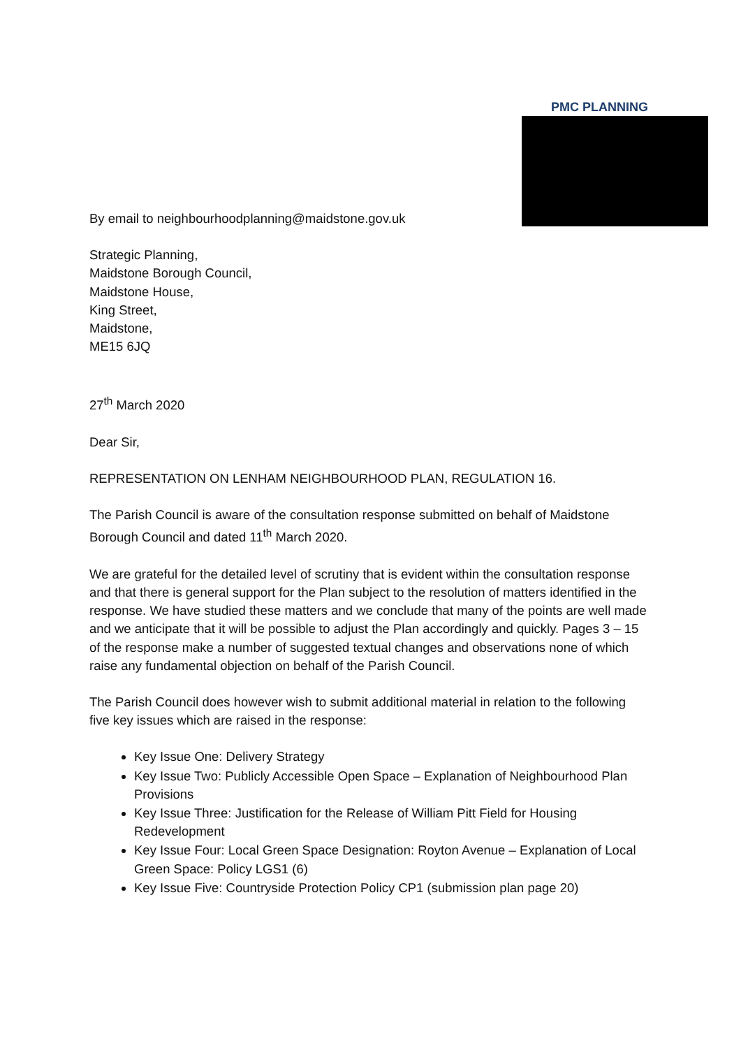PMC PLANNING
By email to neighbourhoodplanning@maidstone.gov.uk
Strategic Planning,
Maidstone Borough Council,
Maidstone House,
King Street,
Maidstone,
ME15 6JQ
27<sup>th</sup> March 2020
Dear Sir,
REPRESENTATION ON LENHAM NEIGHBOURHOOD PLAN, REGULATION 16.
The Parish Council is aware of the consultation response submitted on behalf of Maidstone Borough Council and dated 11<sup>th</sup> March 2020.
We are grateful for the detailed level of scrutiny that is evident within the consultation response and that there is general support for the Plan subject to the resolution of matters identified in the response. We have studied these matters and we conclude that many of the points are well made and we anticipate that it will be possible to adjust the Plan accordingly and quickly. Pages 3 – 15 of the response make a number of suggested textual changes and observations none of which raise any fundamental objection on behalf of the Parish Council.
The Parish Council does however wish to submit additional material in relation to the following five key issues which are raised in the response:
Key Issue One: Delivery Strategy
Key Issue Two: Publicly Accessible Open Space – Explanation of Neighbourhood Plan Provisions
Key Issue Three: Justification for the Release of William Pitt Field for Housing Redevelopment
Key Issue Four: Local Green Space Designation: Royton Avenue – Explanation of Local Green Space: Policy LGS1 (6)
Key Issue Five: Countryside Protection Policy CP1 (submission plan page 20)